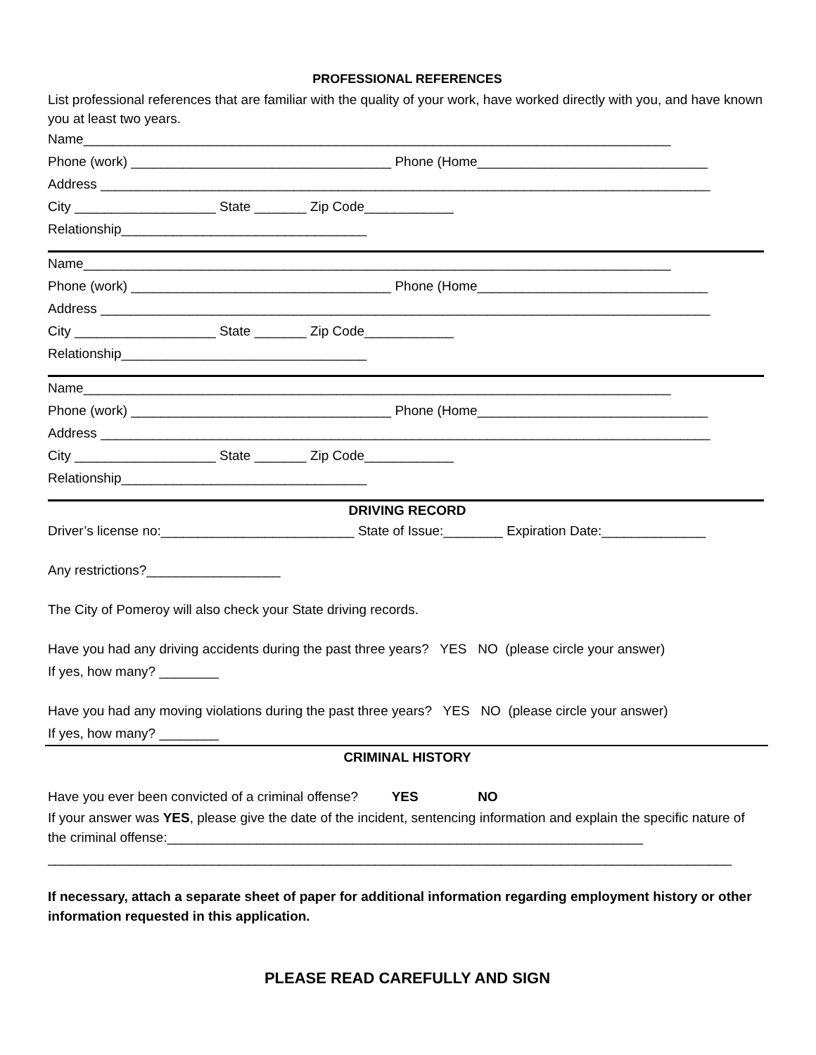PROFESSIONAL REFERENCES
List professional references that are familiar with the quality of your work, have worked directly with you, and have known you at least two years.
Name_______________________________________________________________________________
Phone (work) ___________________________________ Phone (Home_______________________________
Address __________________________________________________________________________________
City ___________________ State _______ Zip Code____________
Relationship_________________________________
Name_______________________________________________________________________________
Phone (work) ___________________________________ Phone (Home_______________________________
Address __________________________________________________________________________________
City ___________________ State _______ Zip Code____________
Relationship_________________________________
Name_______________________________________________________________________________
Phone (work) ___________________________________ Phone (Home_______________________________
Address __________________________________________________________________________________
City ___________________ State _______ Zip Code____________
Relationship_________________________________
DRIVING RECORD
Driver’s license no:__________________________ State of Issue:________ Expiration Date:______________
Any restrictions?__________________
The City of Pomeroy will also check your State driving records.
Have you had any driving accidents during the past three years? YES NO (please circle your answer)
If yes, how many? ________
Have you had any moving violations during the past three years? YES NO (please circle your answer)
If yes, how many? ________
CRIMINAL HISTORY
Have you ever been convicted of a criminal offense? YES NO
If your answer was YES, please give the date of the incident, sentencing information and explain the specific nature of the criminal offense:________________________________________________________________
____________________________________________________________________________________________
If necessary, attach a separate sheet of paper for additional information regarding employment history or other information requested in this application.
PLEASE READ CAREFULLY AND SIGN